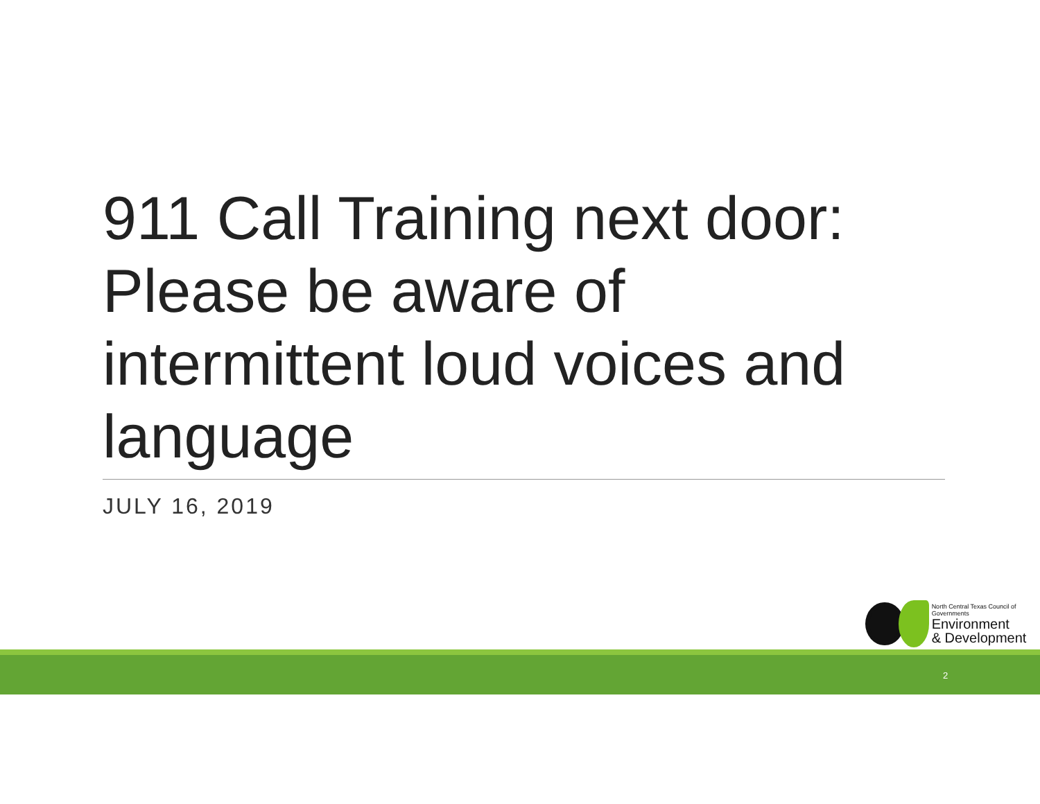911 Call Training next door: Please be aware of intermittent loud voices and language
JULY 16, 2019
North Central Texas Council of Governments
Environment
& Development
2